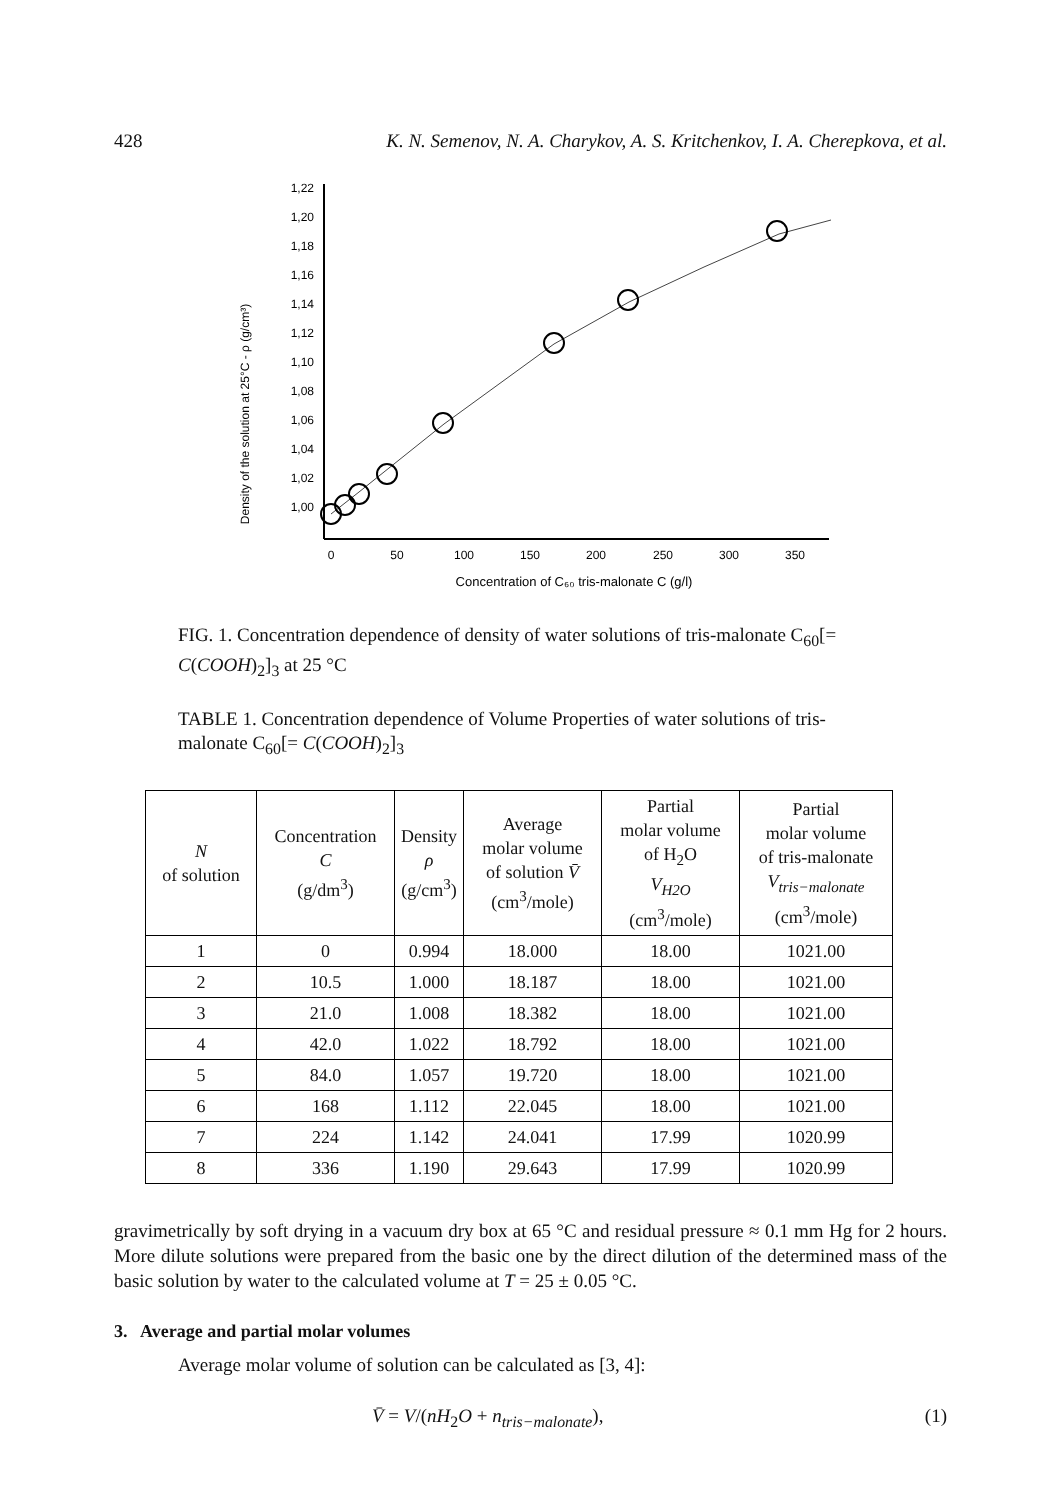428 K. N. Semenov, N. A. Charykov, A. S. Kritchenkov, I. A. Cherepkova, et al.
Density of the solution at 25°C - ρ (g/cm³)
1,22
1,20
1,18
1,16
1,14
1,12
1,10
1,08
1,06
1,04
1,02
1,00
0
50
100
150
200
250
300
350
Concentration of C₆₀ tris-malonate C (g/l)
FIG. 1. Concentration dependence of density of water solutions of tris-malonate C<sub>60</sub>[= C(COOH)<sub>2</sub>]<sub>3</sub> at 25 °C
TABLE 1. Concentration dependence of Volume Properties of water solutions of tris-malonate C<sub>60</sub>[= C(COOH)<sub>2</sub>]<sub>3</sub>
| N of solution | Concentration C (g/dm<sup>3</sup>) | Density ρ (g/cm<sup>3</sup>) | Average molar volume of solution V̄ (cm<sup>3</sup>/mole) | Partial molar volume of H<sub>2</sub>O V<sub>H2O</sub> (cm<sup>3</sup>/mole) | Partial molar volume of tris-malonate V<sub>tris−malonate</sub> (cm<sup>3</sup>/mole) |
| --- | --- | --- | --- | --- | --- |
| 1 | 0 | 0.994 | 18.000 | 18.00 | 1021.00 |
| 2 | 10.5 | 1.000 | 18.187 | 18.00 | 1021.00 |
| 3 | 21.0 | 1.008 | 18.382 | 18.00 | 1021.00 |
| 4 | 42.0 | 1.022 | 18.792 | 18.00 | 1021.00 |
| 5 | 84.0 | 1.057 | 19.720 | 18.00 | 1021.00 |
| 6 | 168 | 1.112 | 22.045 | 18.00 | 1021.00 |
| 7 | 224 | 1.142 | 24.041 | 17.99 | 1020.99 |
| 8 | 336 | 1.190 | 29.643 | 17.99 | 1020.99 |
gravimetrically by soft drying in a vacuum dry box at 65 °C and residual pressure ≈ 0.1 mm Hg for 2 hours. More dilute solutions were prepared from the basic one by the direct dilution of the determined mass of the basic solution by water to the calculated volume at T = 25 ± 0.05 °C.
3. Average and partial molar volumes
Average molar volume of solution can be calculated as [3, 4]:
V̄ = V/(nH<sub>2</sub>O + n<sub>tris−malonate</sub>), (1)